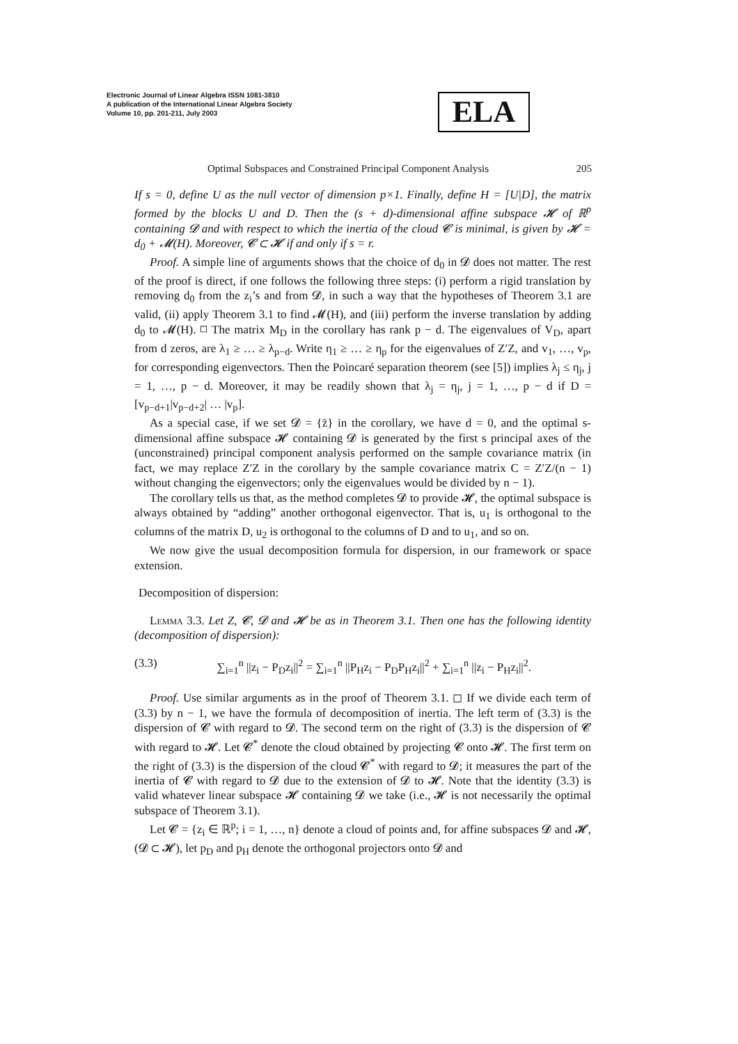Electronic Journal of Linear Algebra ISSN 1081-3810
A publication of the International Linear Algebra Society
Volume 10, pp. 201-211, July 2003
ELA
Optimal Subspaces and Constrained Principal Component Analysis 205
If s = 0, define U as the null vector of dimension p×1. Finally, define H = [U|D], the matrix formed by the blocks U and D. Then the (s + d)-dimensional affine subspace 𝓗 of ℝ<sup>p</sup> containing 𝓓 and with respect to which the inertia of the cloud 𝓒 is minimal, is given by 𝓗 = d<sub>0</sub> + 𝓜(H). Moreover, 𝓒 ⊂ 𝓗 if and only if s = r.
Proof. A simple line of arguments shows that the choice of d<sub>0</sub> in 𝓓 does not matter. The rest of the proof is direct, if one follows the following three steps: (i) perform a rigid translation by removing d<sub>0</sub> from the z<sub>i</sub>’s and from 𝓓, in such a way that the hypotheses of Theorem 3.1 are valid, (ii) apply Theorem 3.1 to find 𝓜(H), and (iii) perform the inverse translation by adding d<sub>0</sub> to 𝓜(H). ◻ The matrix M<sub>D</sub> in the corollary has rank p − d. The eigenvalues of V<sub>D</sub>, apart from d zeros, are λ<sub>1</sub> ≥ … ≥ λ<sub>p−d</sub>. Write η<sub>1</sub> ≥ … ≥ η<sub>p</sub> for the eigenvalues of Z′Z, and v<sub>1</sub>, …, v<sub>p</sub>, for corresponding eigenvectors. Then the Poincaré separation theorem (see [5]) implies λ<sub>j</sub> ≤ η<sub>j</sub>, j = 1, …, p − d. Moreover, it may be readily shown that λ<sub>j</sub> = η<sub>j</sub>, j = 1, …, p − d if D = [v<sub>p−d+1</sub>|v<sub>p−d+2</sub>| … |v<sub>p</sub>].
As a special case, if we set 𝓓 = {z̄} in the corollary, we have d = 0, and the optimal s-dimensional affine subspace 𝓗 containing 𝓓 is generated by the first s principal axes of the (unconstrained) principal component analysis performed on the sample covariance matrix (in fact, we may replace Z′Z in the corollary by the sample covariance matrix C = Z′Z/(n − 1) without changing the eigenvectors; only the eigenvalues would be divided by n − 1).
The corollary tells us that, as the method completes 𝓓 to provide 𝓗, the optimal subspace is always obtained by “adding” another orthogonal eigenvector. That is, u<sub>1</sub> is orthogonal to the columns of the matrix D, u<sub>2</sub> is orthogonal to the columns of D and to u<sub>1</sub>, and so on.
We now give the usual decomposition formula for dispersion, in our framework or space extension.
Decomposition of dispersion:
Lemma 3.3. Let Z, 𝓒, 𝓓 and 𝓗 be as in Theorem 3.1. Then one has the following identity (decomposition of dispersion):
(3.3) ∑<sub>i=1</sub><sup>n</sup> ||z<sub>i</sub> − P<sub>D</sub>z<sub>i</sub>||<sup>2</sup> = ∑<sub>i=1</sub><sup>n</sup> ||P<sub>H</sub>z<sub>i</sub> − P<sub>D</sub>P<sub>H</sub>z<sub>i</sub>||<sup>2</sup> + ∑<sub>i=1</sub><sup>n</sup> ||z<sub>i</sub> − P<sub>H</sub>z<sub>i</sub>||<sup>2</sup>.
Proof. Use similar arguments as in the proof of Theorem 3.1. ◻ If we divide each term of (3.3) by n − 1, we have the formula of decomposition of inertia. The left term of (3.3) is the dispersion of 𝓒 with regard to 𝓓. The second term on the right of (3.3) is the dispersion of 𝓒 with regard to 𝓗. Let 𝓒<sup>*</sup> denote the cloud obtained by projecting 𝓒 onto 𝓗. The first term on the right of (3.3) is the dispersion of the cloud 𝓒<sup>*</sup> with regard to 𝓓; it measures the part of the inertia of 𝓒 with regard to 𝓓 due to the extension of 𝓓 to 𝓗. Note that the identity (3.3) is valid whatever linear subspace 𝓗 containing 𝓓 we take (i.e., 𝓗 is not necessarily the optimal subspace of Theorem 3.1).
Let 𝓒 = {z<sub>i</sub> ∈ ℝ<sup>p</sup>; i = 1, …, n} denote a cloud of points and, for affine subspaces 𝓓 and 𝓗, (𝓓 ⊂ 𝓗), let p<sub>D</sub> and p<sub>H</sub> denote the orthogonal projectors onto 𝓓 and